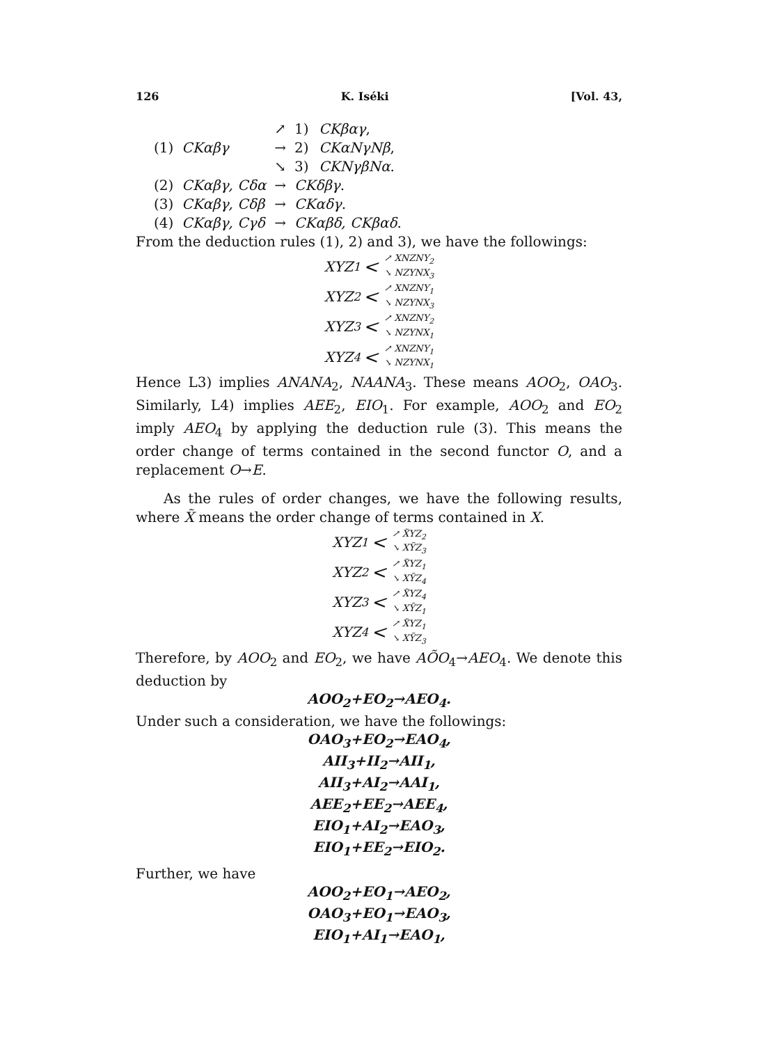126 K. Iséki [Vol. 43,
| | | ↗ | 1) | CKβαγ , |
| (1) | CKαβγ | → | 2) | CKαNγNβ , |
| | | ↘ | 3) | CKNγβNα . |
| (2) | CKαβγ, Cδα | → | CKδβγ . | |
| (3) | CKαβγ, Cδβ | → | CKαδγ . | |
| (4) | CKαβγ, Cγδ | → | CKαβδ, CKβαδ . | |
From the deduction rules (1), 2) and 3), we have the followings:
XYZ<sub>1</sub> < ↗ XNZNY<sub>2</sub>
↘ NZYNX<sub>3</sub>
XYZ<sub>2</sub> < ↗ XNZNY<sub>1</sub>
↘ NZYNX<sub>3</sub>
XYZ<sub>3</sub> < ↗ XNZNY<sub>2</sub>
↘ NZYNX<sub>1</sub>
XYZ<sub>4</sub> < ↗ XNZNY<sub>1</sub>
↘ NZYNX<sub>1</sub>
Hence L3) implies ANANA<sub>2</sub>, NAANA<sub>3</sub>. These means AOO<sub>2</sub>, OAO<sub>3</sub>. Similarly, L4) implies AEE<sub>2</sub>, EIO<sub>1</sub>. For example, AOO<sub>2</sub> and EO<sub>2</sub> imply AEO<sub>4</sub> by applying the deduction rule (3). This means the order change of terms contained in the second functor O, and a replacement O→E.
As the rules of order changes, we have the following results, where X̃ means the order change of terms contained in X.
XYZ<sub>1</sub> < ↗ X̃YZ<sub>2</sub>
↘ XỸZ<sub>3</sub>
XYZ<sub>2</sub> < ↗ X̃YZ<sub>1</sub>
↘ XỸZ<sub>4</sub>
XYZ<sub>3</sub> < ↗ X̃YZ<sub>4</sub>
↘ XỸZ<sub>1</sub>
XYZ<sub>4</sub> < ↗ X̃YZ<sub>1</sub>
↘ XỸZ<sub>3</sub>
Therefore, by AOO<sub>2</sub> and EO<sub>2</sub>, we have AÕO<sub>4</sub>→AEO<sub>4</sub>. We denote this deduction by
AOO<sub>2</sub>+EO<sub>2</sub>→AEO<sub>4</sub>.
Under such a consideration, we have the followings:
OAO<sub>3</sub>+EO<sub>2</sub>→EAO<sub>4</sub>,
AII<sub>3</sub>+II<sub>2</sub>→AII<sub>1</sub>,
AII<sub>3</sub>+AI<sub>2</sub>→AAI<sub>1</sub>,
AEE<sub>2</sub>+EE<sub>2</sub>→AEE<sub>4</sub>,
EIO<sub>1</sub>+AI<sub>2</sub>→EAO<sub>3</sub>,
EIO<sub>1</sub>+EE<sub>2</sub>→EIO<sub>2</sub>.
Further, we have
AOO<sub>2</sub>+EO<sub>1</sub>→AEO<sub>2</sub>,
OAO<sub>3</sub>+EO<sub>1</sub>→EAO<sub>3</sub>,
EIO<sub>1</sub>+AI<sub>1</sub>→EAO<sub>1</sub>,